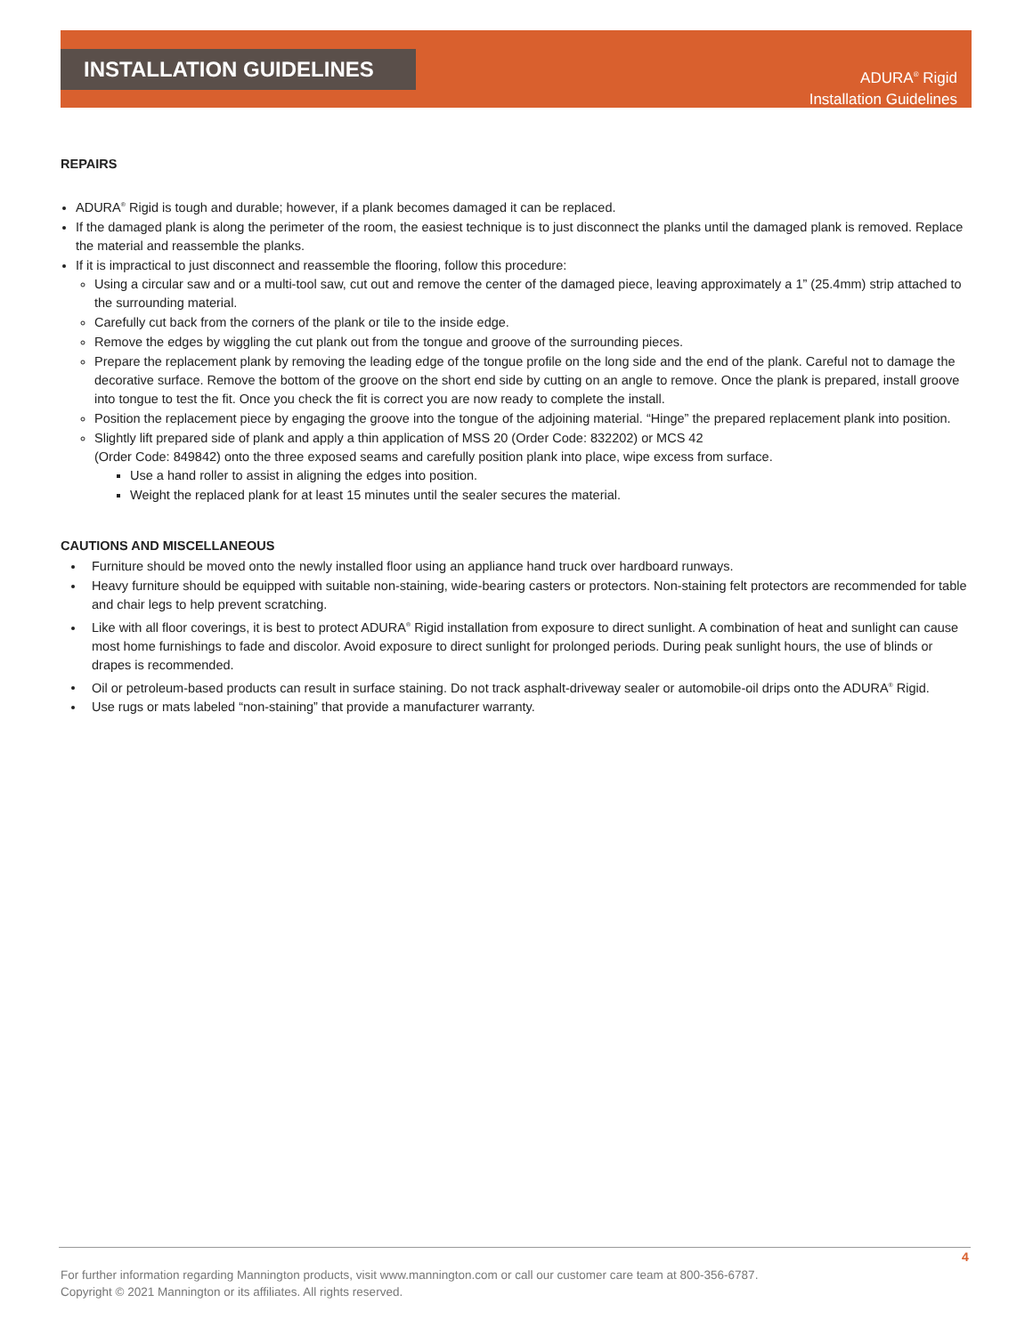INSTALLATION GUIDELINES
ADURA<sup>®</sup> Rigid
Installation Guidelines
REPAIRS
ADURA<sup>®</sup> Rigid is tough and durable; however, if a plank becomes damaged it can be replaced.
If the damaged plank is along the perimeter of the room, the easiest technique is to just disconnect the planks until the damaged plank is removed. Replace the material and reassemble the planks.
If it is impractical to just disconnect and reassemble the flooring, follow this procedure:
Using a circular saw and or a multi-tool saw, cut out and remove the center of the damaged piece, leaving approximately a 1” (25.4mm) strip attached to the surrounding material.
Carefully cut back from the corners of the plank or tile to the inside edge.
Remove the edges by wiggling the cut plank out from the tongue and groove of the surrounding pieces.
Prepare the replacement plank by removing the leading edge of the tongue profile on the long side and the end of the plank. Careful not to damage the decorative surface. Remove the bottom of the groove on the short end side by cutting on an angle to remove. Once the plank is prepared, install groove into tongue to test the fit. Once you check the fit is correct you are now ready to complete the install.
Position the replacement piece by engaging the groove into the tongue of the adjoining material. “Hinge” the prepared replacement plank into position.
Slightly lift prepared side of plank and apply a thin application of MSS 20 (Order Code: 832202) or MCS 42
(Order Code: 849842) onto the three exposed seams and carefully position plank into place, wipe excess from surface.
Use a hand roller to assist in aligning the edges into position.
Weight the replaced plank for at least 15 minutes until the sealer secures the material.
CAUTIONS AND MISCELLANEOUS
Furniture should be moved onto the newly installed floor using an appliance hand truck over hardboard runways.
Heavy furniture should be equipped with suitable non-staining, wide-bearing casters or protectors. Non-staining felt protectors are recommended for table and chair legs to help prevent scratching.
Like with all floor coverings, it is best to protect ADURA<sup>®</sup> Rigid installation from exposure to direct sunlight. A combination of heat and sunlight can cause most home furnishings to fade and discolor. Avoid exposure to direct sunlight for prolonged periods. During peak sunlight hours, the use of blinds or drapes is recommended.
Oil or petroleum-based products can result in surface staining. Do not track asphalt-driveway sealer or automobile-oil drips onto the ADURA<sup>®</sup> Rigid.
Use rugs or mats labeled “non-staining” that provide a manufacturer warranty.
4
For further information regarding Mannington products, visit www.mannington.com or call our customer care team at 800-356-6787.
Copyright © 2021 Mannington or its affiliates. All rights reserved.